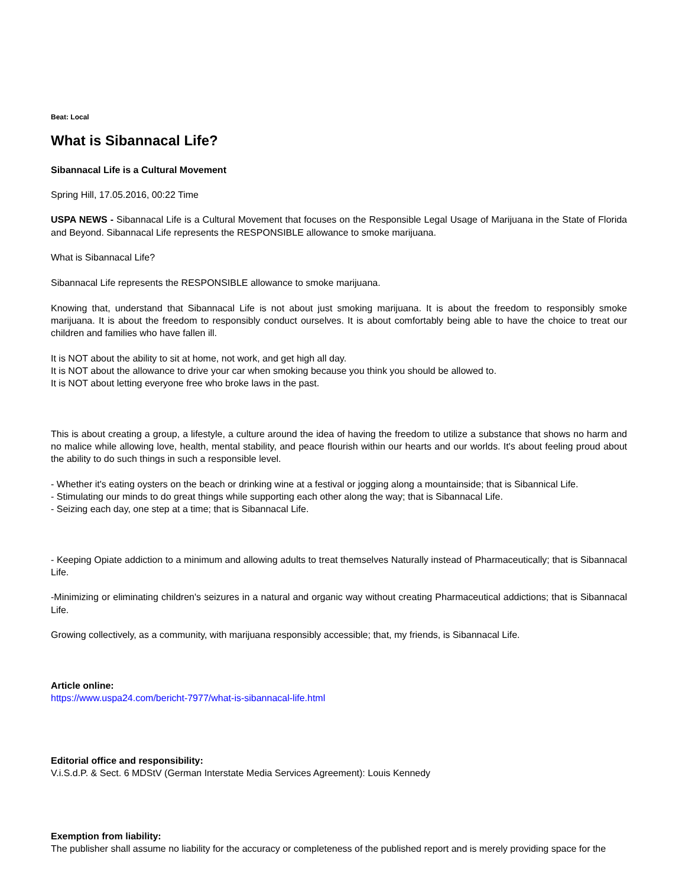Beat: Local
What is Sibannacal Life?
Sibannacal Life is a Cultural Movement
Spring Hill, 17.05.2016, 00:22 Time
USPA NEWS - Sibannacal Life is a Cultural Movement that focuses on the Responsible Legal Usage of Marijuana in the State of Florida and Beyond. Sibannacal Life represents the RESPONSIBLE allowance to smoke marijuana.
What is Sibannacal Life?
Sibannacal Life represents the RESPONSIBLE allowance to smoke marijuana.
Knowing that, understand that Sibannacal Life is not about just smoking marijuana. It is about the freedom to responsibly smoke marijuana. It is about the freedom to responsibly conduct ourselves. It is about comfortably being able to have the choice to treat our children and families who have fallen ill.
It is NOT about the ability to sit at home, not work, and get high all day.
It is NOT about the allowance to drive your car when smoking because you think you should be allowed to.
It is NOT about letting everyone free who broke laws in the past.
This is about creating a group, a lifestyle, a culture around the idea of having the freedom to utilize a substance that shows no harm and no malice while allowing love, health, mental stability, and peace flourish within our hearts and our worlds. It's about feeling proud about the ability to do such things in such a responsible level.
- Whether it's eating oysters on the beach or drinking wine at a festival or jogging along a mountainside; that is Sibannical Life.
- Stimulating our minds to do great things while supporting each other along the way; that is Sibannacal Life.
- Seizing each day, one step at a time; that is Sibannacal Life.
- Keeping Opiate addiction to a minimum and allowing adults to treat themselves Naturally instead of Pharmaceutically; that is Sibannacal Life.
-Minimizing or eliminating children's seizures in a natural and organic way without creating Pharmaceutical addictions; that is Sibannacal Life.
Growing collectively, as a community, with marijuana responsibly accessible; that, my friends, is Sibannacal Life.
Article online:
https://www.uspa24.com/bericht-7977/what-is-sibannacal-life.html
Editorial office and responsibility:
V.i.S.d.P. & Sect. 6 MDStV (German Interstate Media Services Agreement): Louis Kennedy
Exemption from liability:
The publisher shall assume no liability for the accuracy or completeness of the published report and is merely providing space for the